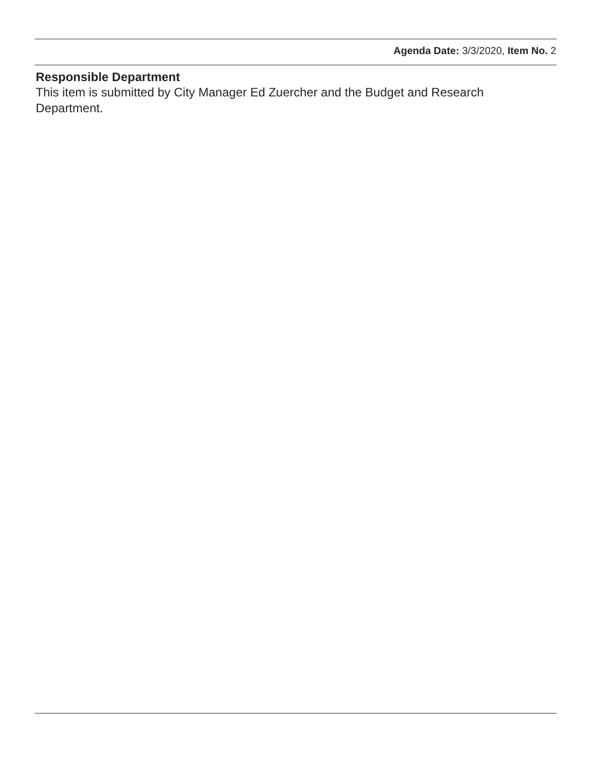Agenda Date: 3/3/2020, Item No. 2
Responsible Department
This item is submitted by City Manager Ed Zuercher and the Budget and Research Department.